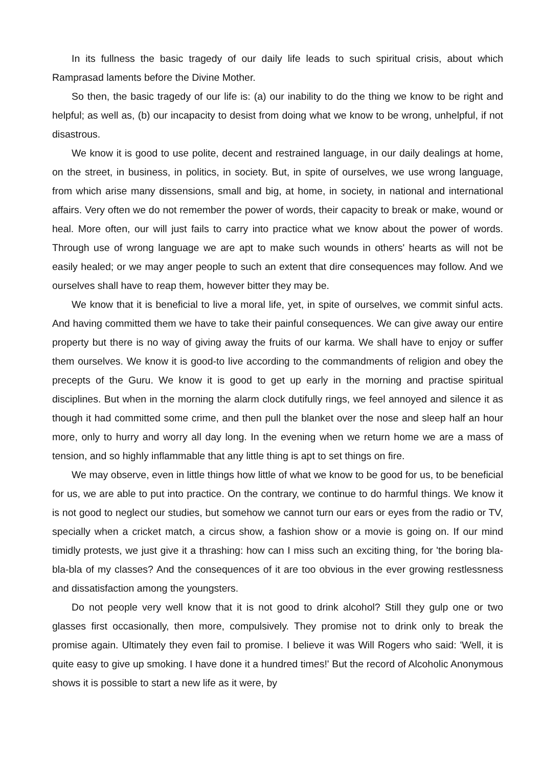In its fullness the basic tragedy of our daily life leads to such spiritual crisis, about which Ramprasad laments before the Divine Mother.
So then, the basic tragedy of our life is: (a) our inability to do the thing we know to be right and helpful; as well as, (b) our incapacity to desist from doing what we know to be wrong, unhelpful, if not disastrous.
We know it is good to use polite, decent and restrained language, in our daily dealings at home, on the street, in business, in politics, in society. But, in spite of ourselves, we use wrong language, from which arise many dissensions, small and big, at home, in society, in national and international affairs. Very often we do not remember the power of words, their capacity to break or make, wound or heal. More often, our will just fails to carry into practice what we know about the power of words. Through use of wrong language we are apt to make such wounds in others' hearts as will not be easily healed; or we may anger people to such an extent that dire consequences may follow. And we ourselves shall have to reap them, however bitter they may be.
We know that it is beneficial to live a moral life, yet, in spite of ourselves, we commit sinful acts. And having committed them we have to take their painful consequences. We can give away our entire property but there is no way of giving away the fruits of our karma. We shall have to enjoy or suffer them ourselves. We know it is good-to live according to the commandments of religion and obey the precepts of the Guru. We know it is good to get up early in the morning and practise spiritual disciplines. But when in the morning the alarm clock dutifully rings, we feel annoyed and silence it as though it had committed some crime, and then pull the blanket over the nose and sleep half an hour more, only to hurry and worry all day long. In the evening when we return home we are a mass of tension, and so highly inflammable that any little thing is apt to set things on fire.
We may observe, even in little things how little of what we know to be good for us, to be beneficial for us, we are able to put into practice. On the contrary, we continue to do harmful things. We know it is not good to neglect our studies, but somehow we cannot turn our ears or eyes from the radio or TV, specially when a cricket match, a circus show, a fashion show or a movie is going on. If our mind timidly protests, we just give it a thrashing: how can I miss such an exciting thing, for 'the boring bla-bla-bla of my classes? And the consequences of it are too obvious in the ever growing restlessness and dissatisfaction among the youngsters.
Do not people very well know that it is not good to drink alcohol? Still they gulp one or two glasses first occasionally, then more, compulsively. They promise not to drink only to break the promise again. Ultimately they even fail to promise. I believe it was Will Rogers who said: 'Well, it is quite easy to give up smoking. I have done it a hundred times!' But the record of Alcoholic Anonymous shows it is possible to start a new life as it were, by